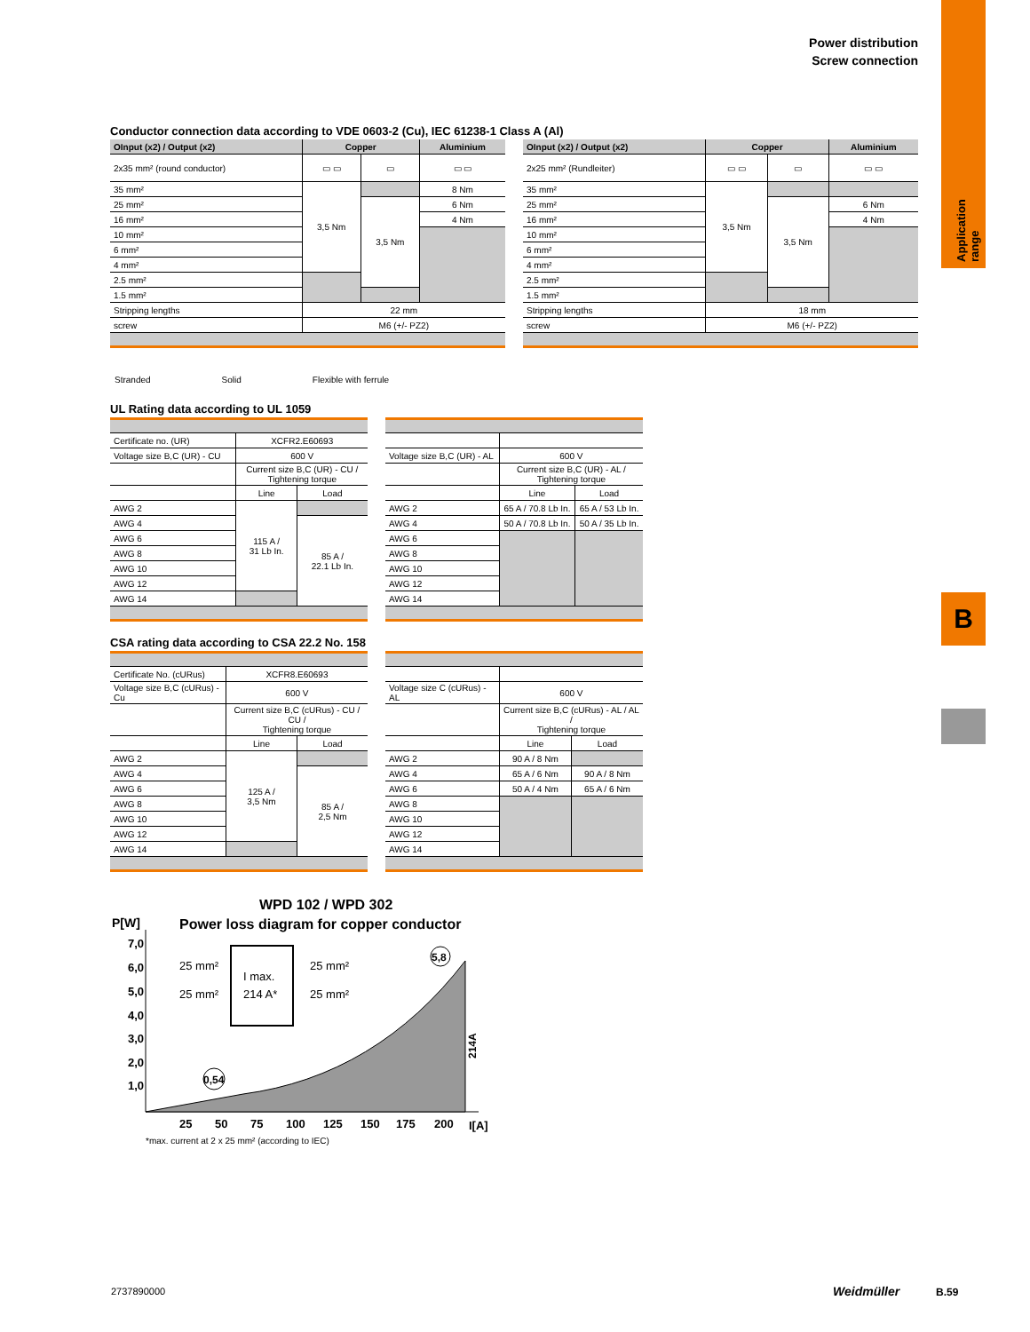B
Power distribution
Screw connection
Conductor connection data according to VDE 0603-2 (Cu), IEC 61238-1 Class A (Al)
| OInput (x2) / Output (x2) | Copper | | Aluminium |
| --- | --- | --- | --- |
| 2x35 mm² (round conductor) | ▭ ▭ | ▭ | ▭ ▭ |
| 35 mm² | 3,5 Nm | | 8 Nm |
| 25 mm² | | 3,5 Nm | 6 Nm |
| 16 mm² | | | 4 Nm |
| 10 mm² | | | |
| 6 mm² | | | |
| 4 mm² | | | |
| 2.5 mm² | | | |
| 1.5 mm² | | | |
| Stripping lengths | 22 mm | | |
| screw | M6 (+/- PZ2) | | |
| OInput (x2) / Output (x2) | Copper | | Aluminium |
| --- | --- | --- | --- |
| 2x25 mm² (Rundleiter) | ▭ ▭ | ▭ | ▭ ▭ |
| 35 mm² | 3,5 Nm | | |
| 25 mm² | | 3,5 Nm | 6 Nm |
| 16 mm² | | | 4 Nm |
| 10 mm² | | | |
| 6 mm² | | | |
| 4 mm² | | | |
| 2.5 mm² | | | |
| 1.5 mm² | | | |
| Stripping lengths | 18 mm | | |
| screw | M6 (+/- PZ2) | | |
Stranded Solid Flexible with ferrule
UL Rating data according to UL 1059
| Certificate no. (UR) | XCFR2.E60693 | |
| Voltage size B,C (UR) - CU | 600 V | |
| | Current size B,C (UR) - CU / Tightening torque | |
| | Line | Load |
| AWG 2 | 115 A / 31 Lb In. | |
| AWG 4 | | 85 A / 22.1 Lb In. |
| AWG 6 | | |
| AWG 8 | | |
| AWG 10 | | |
| AWG 12 | | |
| AWG 14 | | |
| Voltage size B,C (UR) - AL | 600 V | |
| | Current size B,C (UR) - AL / Tightening torque | |
| | Line | Load |
| AWG 2 | 65 A / 70.8 Lb In. | 65 A / 53 Lb In. |
| AWG 4 | 50 A / 70.8 Lb In. | 50 A / 35 Lb In. |
| AWG 6 | | |
| AWG 8 | | |
| AWG 10 | | |
| AWG 12 | | |
| AWG 14 | | |
CSA rating data according to CSA 22.2 No. 158
| Certificate No. (cURus) | XCFR8.E60693 | |
| Voltage size B,C (cURus) - Cu | 600 V | |
| | Current size B,C (cURus) - CU / CU / Tightening torque | |
| | Line | Load |
| AWG 2 | 125 A / 3,5 Nm | |
| AWG 4 | | 85 A / 2,5 Nm |
| AWG 6 | | |
| AWG 8 | | |
| AWG 10 | | |
| AWG 12 | | |
| AWG 14 | | |
| Voltage size C (cURus) - AL | 600 V | |
| | Current size B,C (cURus) - AL / AL / Tightening torque | |
| | Line | Load |
| AWG 2 | 90 A / 8 Nm | |
| AWG 4 | 65 A / 6 Nm | 90 A / 8 Nm |
| AWG 6 | 50 A / 4 Nm | 65 A / 6 Nm |
| AWG 8 | | |
| AWG 10 | | |
| AWG 12 | | |
| AWG 14 | | |
WPD 102 / WPD 302
Power loss diagram for copper conductor
P[W]
7,0
6,0
5,0
4,0
3,0
2,0
1,0
I max.
214 A*
25 mm²
25 mm²
25 mm²
25 mm²
5,8
0,54
214A
25
50
75
100
125
150
175
200
I[A]
*max. current at 2 x 25 mm² (according to IEC)
2737890000 Weidmüller B.59
Application range